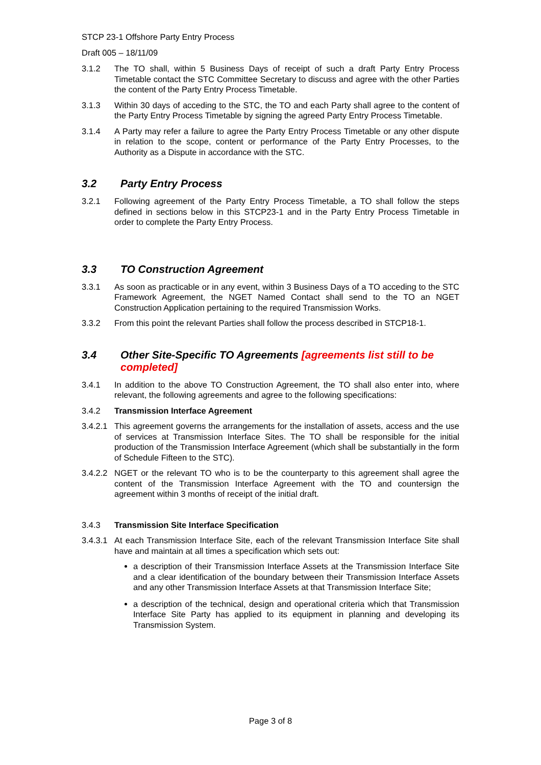STCP 23-1 Offshore Party Entry Process
Draft 005 – 18/11/09
3.1.2 The TO shall, within 5 Business Days of receipt of such a draft Party Entry Process Timetable contact the STC Committee Secretary to discuss and agree with the other Parties the content of the Party Entry Process Timetable.
3.1.3 Within 30 days of acceding to the STC, the TO and each Party shall agree to the content of the Party Entry Process Timetable by signing the agreed Party Entry Process Timetable.
3.1.4 A Party may refer a failure to agree the Party Entry Process Timetable or any other dispute in relation to the scope, content or performance of the Party Entry Processes, to the Authority as a Dispute in accordance with the STC.
3.2 Party Entry Process
3.2.1 Following agreement of the Party Entry Process Timetable, a TO shall follow the steps defined in sections below in this STCP23-1 and in the Party Entry Process Timetable in order to complete the Party Entry Process.
3.3 TO Construction Agreement
3.3.1 As soon as practicable or in any event, within 3 Business Days of a TO acceding to the STC Framework Agreement, the NGET Named Contact shall send to the TO an NGET Construction Application pertaining to the required Transmission Works.
3.3.2 From this point the relevant Parties shall follow the process described in STCP18-1.
3.4 Other Site-Specific TO Agreements [agreements list still to be completed]
3.4.1 In addition to the above TO Construction Agreement, the TO shall also enter into, where relevant, the following agreements and agree to the following specifications:
3.4.2 Transmission Interface Agreement
3.4.2.1
This agreement governs the arrangements for the installation of assets, access and the use of services at Transmission Interface Sites. The TO shall be responsible for the initial production of the Transmission Interface Agreement (which shall be substantially in the form of Schedule Fifteen to the STC).
3.4.2.2
NGET or the relevant TO who is to be the counterparty to this agreement shall agree the content of the Transmission Interface Agreement with the TO and countersign the agreement within 3 months of receipt of the initial draft.
3.4.3 Transmission Site Interface Specification
3.4.3.1
At each Transmission Interface Site, each of the relevant Transmission Interface Site shall have and maintain at all times a specification which sets out:
a description of their Transmission Interface Assets at the Transmission Interface Site and a clear identification of the boundary between their Transmission Interface Assets and any other Transmission Interface Assets at that Transmission Interface Site;
a description of the technical, design and operational criteria which that Transmission Interface Site Party has applied to its equipment in planning and developing its Transmission System.
Page 3 of 8